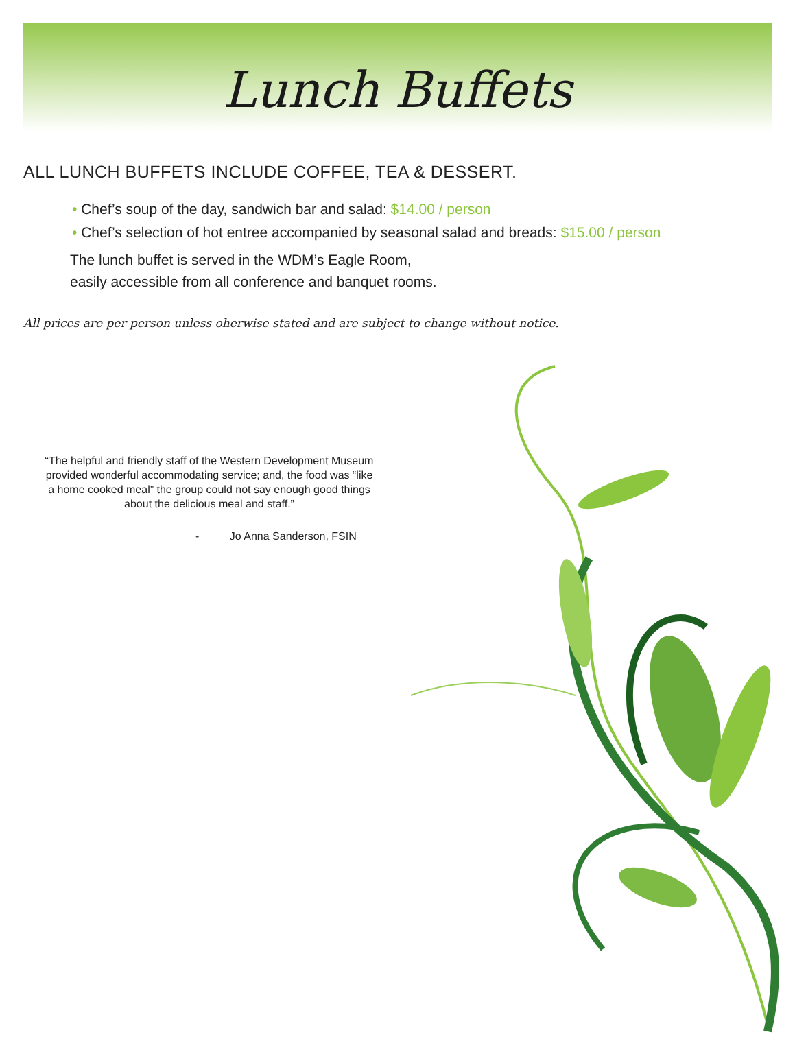Lunch Buffets
ALL LUNCH BUFFETS INCLUDE COFFEE, TEA & DESSERT.
• Chef’s soup of the day, sandwich bar and salad: $14.00 / person
• Chef’s selection of hot entree accompanied by seasonal salad and breads: $15.00 / person
The lunch buffet is served in the WDM’s Eagle Room,
easily accessible from all conference and banquet rooms.
All prices are per person unless oherwise stated and are subject to change without notice.
“The helpful and friendly staff of the Western Development Museum provided wonderful accommodating service; and, the food was “like a home cooked meal” the group could not say enough good things about the delicious meal and staff.”
- Jo Anna Sanderson, FSIN